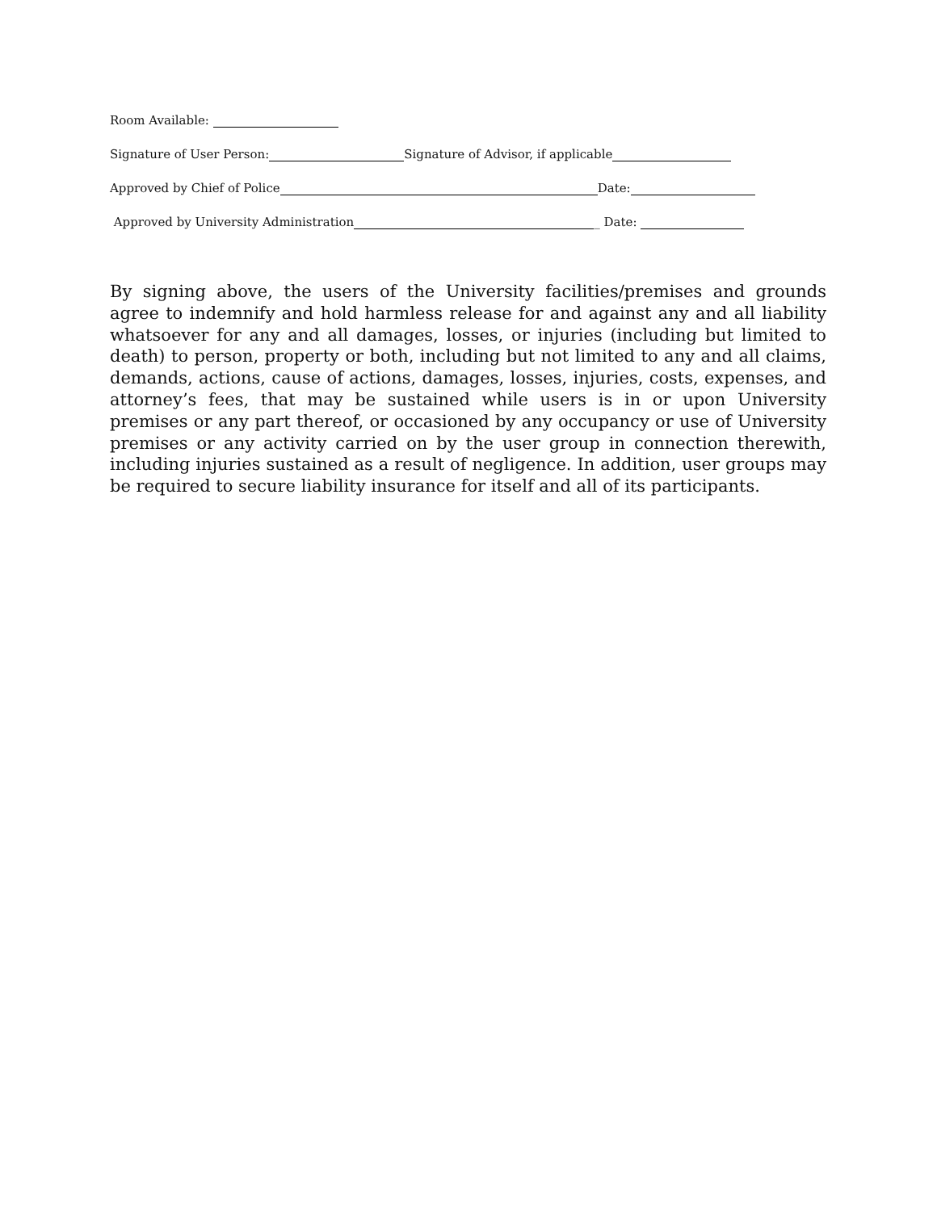Room Available:
Signature of User Person: Signature of Advisor, if applicable
Approved by Chief of Police Date:
Approved by University Administration _ Date:
By signing above, the users of the University facilities/premises and grounds agree to indemnify and hold harmless release for and against any and all liability whatsoever for any and all damages, losses, or injuries (including but limited to death) to person, property or both, including but not limited to any and all claims, demands, actions, cause of actions, damages, losses, injuries, costs, expenses, and attorney’s fees, that may be sustained while users is in or upon University premises or any part thereof, or occasioned by any occupancy or use of University premises or any activity carried on by the user group in connection therewith, including injuries sustained as a result of negligence. In addition, user groups may be required to secure liability insurance for itself and all of its participants.